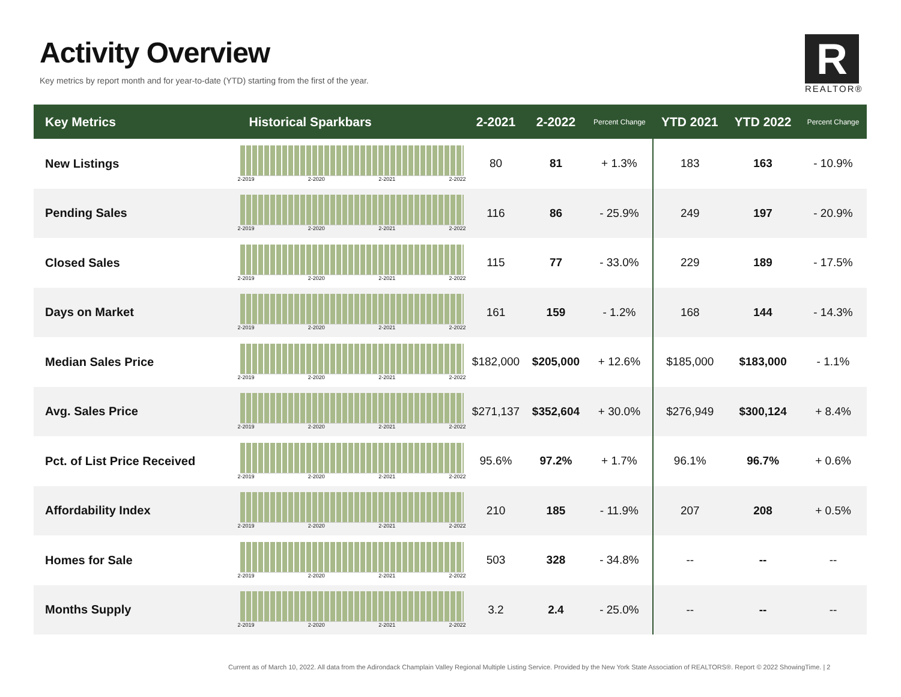Activity Overview
Key metrics by report month and for year-to-date (YTD) starting from the first of the year.
R
REALTOR®
| Key Metrics | Historical Sparkbars | 2-2021 | 2-2022 | Percent Change | YTD 2021 | YTD 2022 | Percent Change |
| --- | --- | --- | --- | --- | --- | --- | --- |
| New Listings | 2-2019 2-2020 2-2021 2-2022 | 80 | 81 | + 1.3% | 183 | 163 | - 10.9% |
| Pending Sales | 2-2019 2-2020 2-2021 2-2022 | 116 | 86 | - 25.9% | 249 | 197 | - 20.9% |
| Closed Sales | 2-2019 2-2020 2-2021 2-2022 | 115 | 77 | - 33.0% | 229 | 189 | - 17.5% |
| Days on Market | 2-2019 2-2020 2-2021 2-2022 | 161 | 159 | - 1.2% | 168 | 144 | - 14.3% |
| Median Sales Price | 2-2019 2-2020 2-2021 2-2022 | $182,000 | $205,000 | + 12.6% | $185,000 | $183,000 | - 1.1% |
| Avg. Sales Price | 2-2019 2-2020 2-2021 2-2022 | $271,137 | $352,604 | + 30.0% | $276,949 | $300,124 | + 8.4% |
| Pct. of List Price Received | 2-2019 2-2020 2-2021 2-2022 | 95.6% | 97.2% | + 1.7% | 96.1% | 96.7% | + 0.6% |
| Affordability Index | 2-2019 2-2020 2-2021 2-2022 | 210 | 185 | - 11.9% | 207 | 208 | + 0.5% |
| Homes for Sale | 2-2019 2-2020 2-2021 2-2022 | 503 | 328 | - 34.8% | -- | -- | -- |
| Months Supply | 2-2019 2-2020 2-2021 2-2022 | 3.2 | 2.4 | - 25.0% | -- | -- | -- |
Current as of March 10, 2022. All data from the Adirondack Champlain Valley Regional Multiple Listing Service. Provided by the New York State Association of REALTORS®. Report © 2022 ShowingTime. | 2